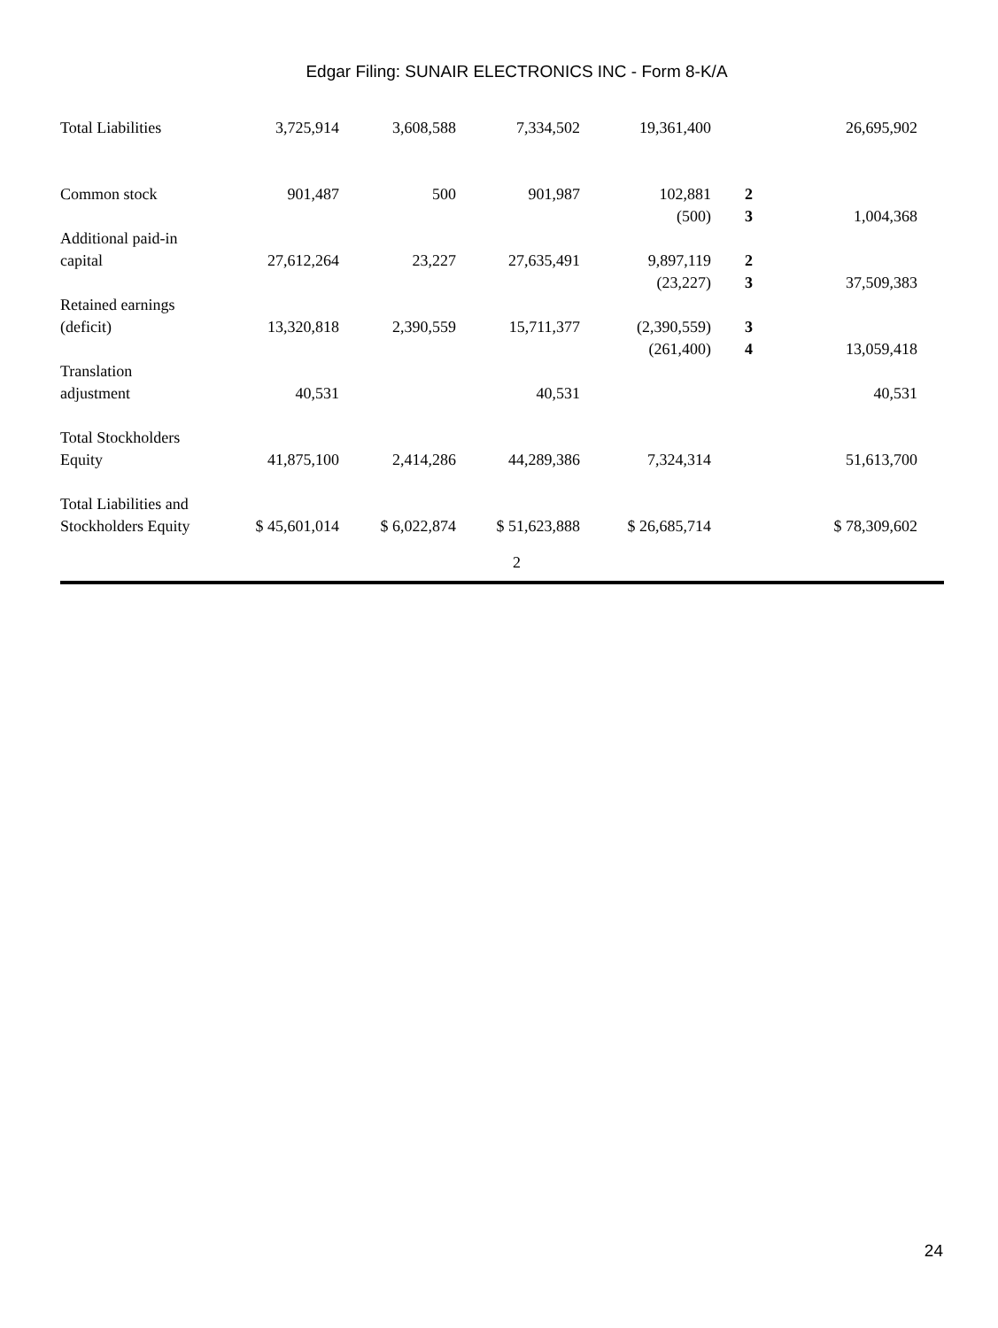Edgar Filing: SUNAIR ELECTRONICS INC - Form 8-K/A
| Total Liabilities | 3,725,914 | 3,608,588 | 7,334,502 | 19,361,400 | | 26,695,902 |
| Common stock | 901,487 | 500 | 901,987 | 102,881 | 2 | |
| | | | | (500) | 3 | 1,004,368 |
| Additional paid-in capital | 27,612,264 | 23,227 | 27,635,491 | 9,897,119 | 2 | |
| | | | | (23,227) | 3 | 37,509,383 |
| Retained earnings (deficit) | 13,320,818 | 2,390,559 | 15,711,377 | (2,390,559) | 3 | |
| | | | | (261,400) | 4 | 13,059,418 |
| Translation adjustment | 40,531 | | 40,531 | | | 40,531 |
| Total Stockholders Equity | 41,875,100 | 2,414,286 | 44,289,386 | 7,324,314 | | 51,613,700 |
| Total Liabilities and Stockholders Equity | $ 45,601,014 | $ 6,022,874 | $ 51,623,888 | $ 26,685,714 | | $ 78,309,602 |
2
24